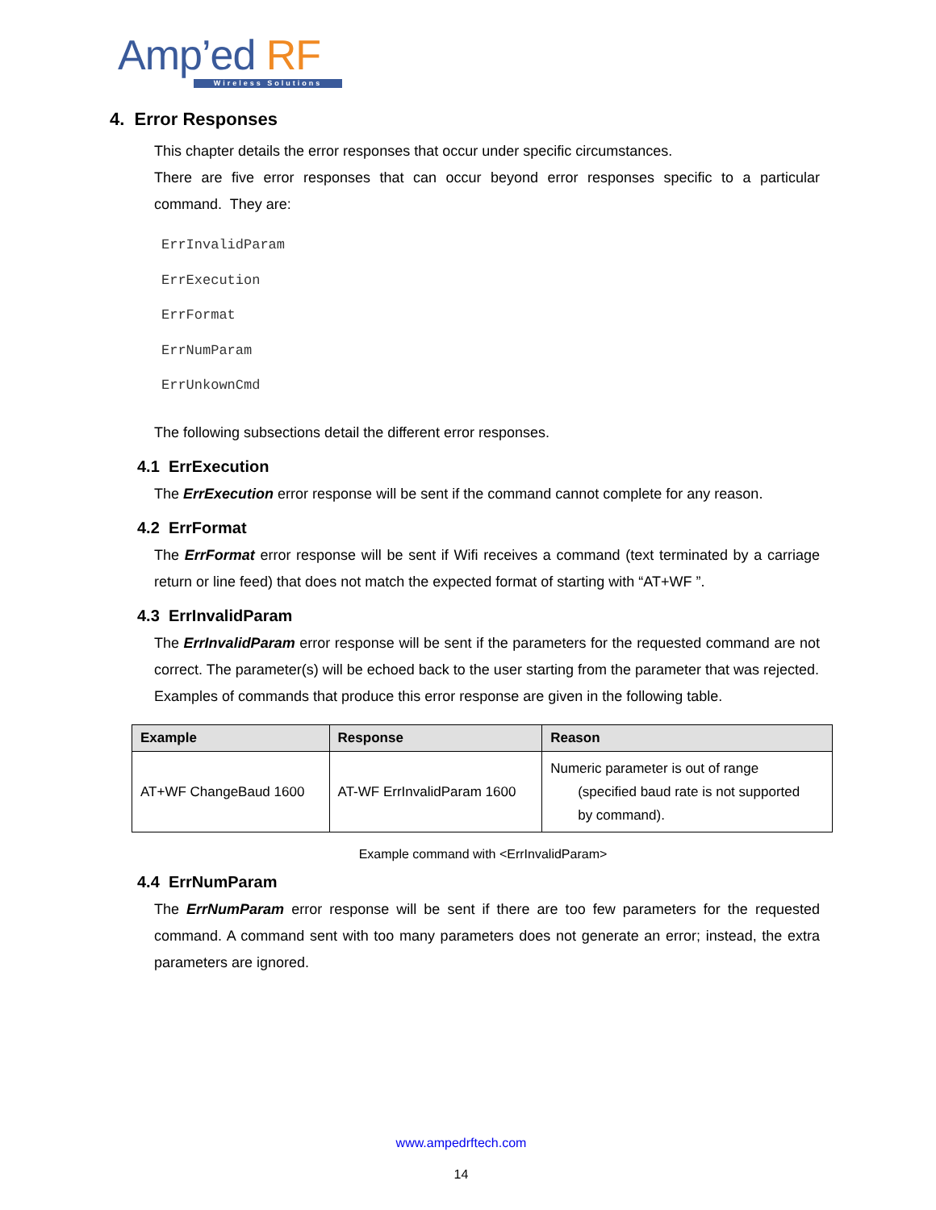Amp’ed RF
Wireless Solutions
4. Error Responses
This chapter details the error responses that occur under specific circumstances.
There are five error responses that can occur beyond error responses specific to a particular command. They are:
ErrInvalidParam
ErrExecution
ErrFormat
ErrNumParam
ErrUnkownCmd
The following subsections detail the different error responses.
4.1 ErrExecution
The ErrExecution error response will be sent if the command cannot complete for any reason.
4.2 ErrFormat
The ErrFormat error response will be sent if Wifi receives a command (text terminated by a carriage return or line feed) that does not match the expected format of starting with “AT+WF ”.
4.3 ErrInvalidParam
The ErrInvalidParam error response will be sent if the parameters for the requested command are not correct. The parameter(s) will be echoed back to the user starting from the parameter that was rejected.
Examples of commands that produce this error response are given in the following table.
| Example | Response | Reason |
| --- | --- | --- |
| AT+WF ChangeBaud 1600 | AT-WF ErrInvalidParam 1600 | Numeric parameter is out of range (specified baud rate is not supported by command). |
Example command with <ErrInvalidParam>
4.4 ErrNumParam
The ErrNumParam error response will be sent if there are too few parameters for the requested command. A command sent with too many parameters does not generate an error; instead, the extra parameters are ignored.
www.ampedrftech.com
14